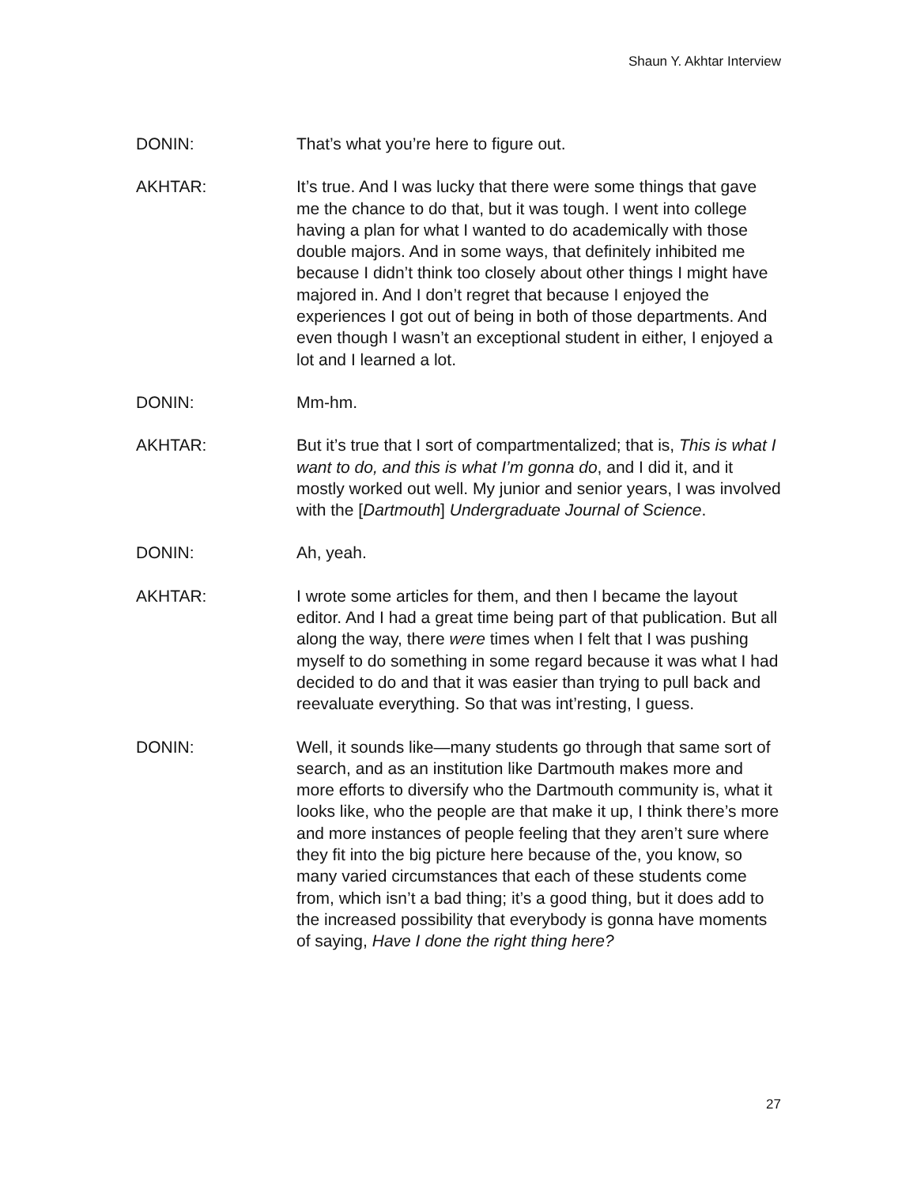Shaun Y. Akhtar Interview
DONIN: That’s what you’re here to figure out.
AKHTAR: It’s true. And I was lucky that there were some things that gave me the chance to do that, but it was tough. I went into college having a plan for what I wanted to do academically with those double majors. And in some ways, that definitely inhibited me because I didn’t think too closely about other things I might have majored in. And I don’t regret that because I enjoyed the experiences I got out of being in both of those departments. And even though I wasn’t an exceptional student in either, I enjoyed a lot and I learned a lot.
DONIN: Mm-hm.
AKHTAR: But it’s true that I sort of compartmentalized; that is, This is what I want to do, and this is what I’m gonna do, and I did it, and it mostly worked out well. My junior and senior years, I was involved with the [Dartmouth] Undergraduate Journal of Science.
DONIN: Ah, yeah.
AKHTAR: I wrote some articles for them, and then I became the layout editor. And I had a great time being part of that publication. But all along the way, there were times when I felt that I was pushing myself to do something in some regard because it was what I had decided to do and that it was easier than trying to pull back and reevaluate everything. So that was int’resting, I guess.
DONIN: Well, it sounds like—many students go through that same sort of search, and as an institution like Dartmouth makes more and more efforts to diversify who the Dartmouth community is, what it looks like, who the people are that make it up, I think there’s more and more instances of people feeling that they aren’t sure where they fit into the big picture here because of the, you know, so many varied circumstances that each of these students come from, which isn’t a bad thing; it’s a good thing, but it does add to the increased possibility that everybody is gonna have moments of saying, Have I done the right thing here?
27